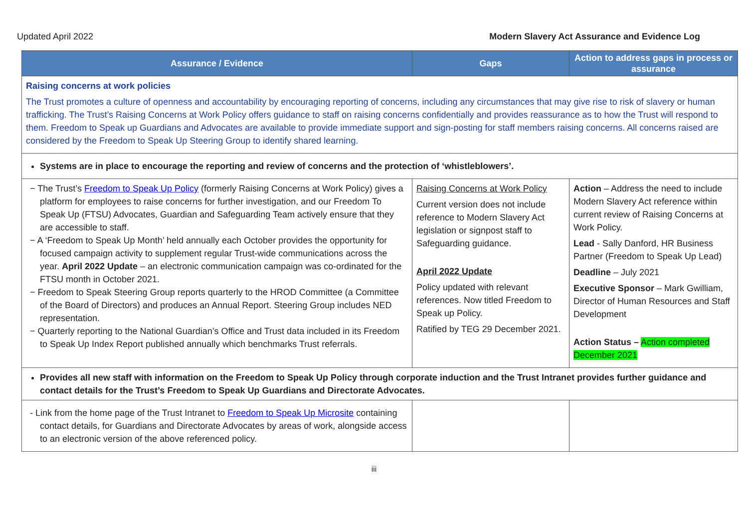Updated April 2022 Modern Slavery Act Assurance and Evidence Log
| Assurance / Evidence | Gaps | Action to address gaps in process or assurance |
| --- | --- | --- |
| Raising concerns at work policies The Trust promotes a culture of openness and accountability by encouraging reporting of concerns, including any circumstances that may give rise to risk of slavery or human trafficking. The Trust’s Raising Concerns at Work Policy offers guidance to staff on raising concerns confidentially and provides reassurance as to how the Trust will respond to them. Freedom to Speak up Guardians and Advocates are available to provide immediate support and sign-posting for staff members raising concerns. All concerns raised are considered by the Freedom to Speak Up Steering Group to identify shared learning. | | |
| Systems are in place to encourage the reporting and review of concerns and the protection of ‘whistleblowers’. | | |
| − The Trust’s Freedom to Speak Up Policy (formerly Raising Concerns at Work Policy) gives a platform for employees to raise concerns for further investigation, and our Freedom To Speak Up (FTSU) Advocates, Guardian and Safeguarding Team actively ensure that they are accessible to staff. − A ‘Freedom to Speak Up Month’ held annually each October provides the opportunity for focused campaign activity to supplement regular Trust-wide communications across the year. April 2022 Update – an electronic communication campaign was co-ordinated for the FTSU month in October 2021. − Freedom to Speak Steering Group reports quarterly to the HROD Committee (a Committee of the Board of Directors) and produces an Annual Report. Steering Group includes NED representation. − Quarterly reporting to the National Guardian’s Office and Trust data included in its Freedom to Speak Up Index Report published annually which benchmarks Trust referrals. | Raising Concerns at Work Policy Current version does not include reference to Modern Slavery Act legislation or signpost staff to Safeguarding guidance. April 2022 Update Policy updated with relevant references. Now titled Freedom to Speak up Policy. Ratified by TEG 29 December 2021. | Action – Address the need to include Modern Slavery Act reference within current review of Raising Concerns at Work Policy. Lead - Sally Danford, HR Business Partner (Freedom to Speak Up Lead) Deadline – July 2021 Executive Sponsor – Mark Gwilliam, Director of Human Resources and Staff Development Action Status – Action completed December 2021 |
| Provides all new staff with information on the Freedom to Speak Up Policy through corporate induction and the Trust Intranet provides further guidance and contact details for the Trust’s Freedom to Speak Up Guardians and Directorate Advocates. | | |
| - Link from the home page of the Trust Intranet to Freedom to Speak Up Microsite containing contact details, for Guardians and Directorate Advocates by areas of work, alongside access to an electronic version of the above referenced policy. | | |
iii